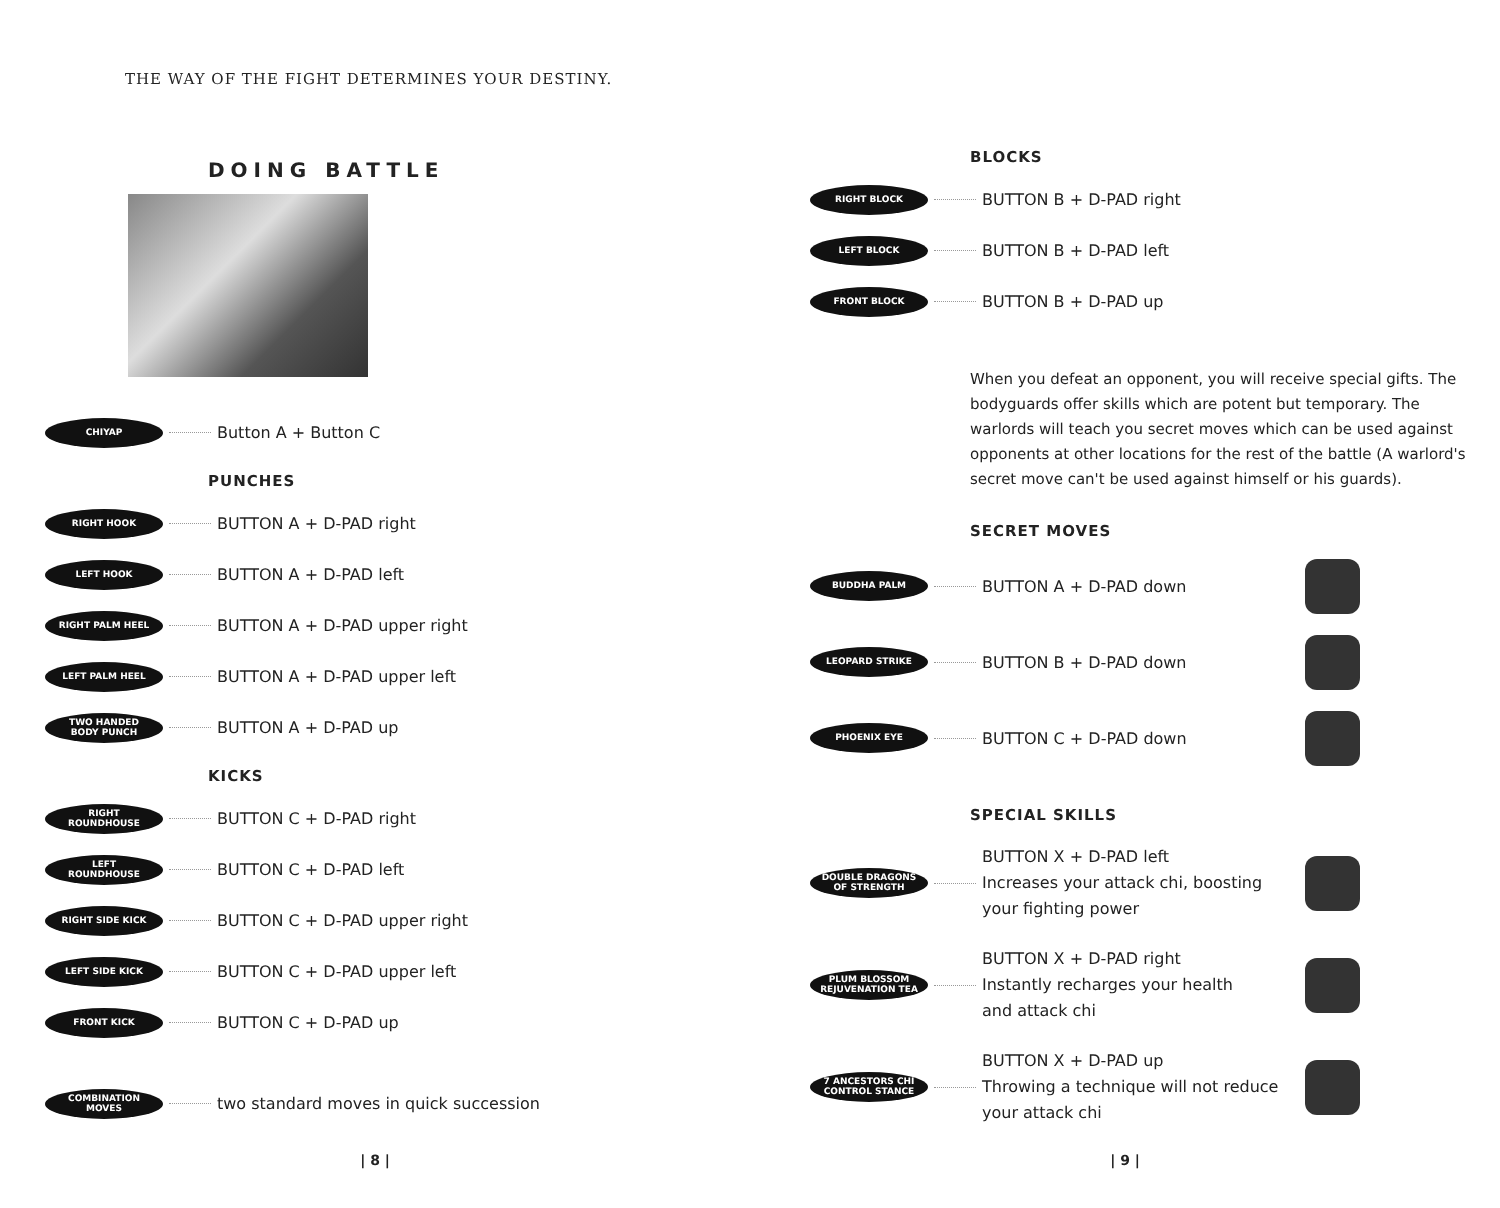THE WAY OF THE FIGHT DETERMINES YOUR DESTINY.
DOING BATTLE
CHIYAP
Button A + Button C
PUNCHES
RIGHT HOOK
BUTTON A + D-PAD right
LEFT HOOK
BUTTON A + D-PAD left
RIGHT PALM HEEL
BUTTON A + D-PAD upper right
LEFT PALM HEEL
BUTTON A + D-PAD upper left
TWO HANDED
BODY PUNCH
BUTTON A + D-PAD up
KICKS
RIGHT
ROUNDHOUSE
BUTTON C + D-PAD right
LEFT
ROUNDHOUSE
BUTTON C + D-PAD left
RIGHT SIDE KICK
BUTTON C + D-PAD upper right
LEFT SIDE KICK
BUTTON C + D-PAD upper left
FRONT KICK
BUTTON C + D-PAD up
COMBINATION
MOVES
two standard moves in quick succession
| 8 |
BLOCKS
RIGHT BLOCK
BUTTON B + D-PAD right
LEFT BLOCK
BUTTON B + D-PAD left
FRONT BLOCK
BUTTON B + D-PAD up
When you defeat an opponent, you will receive special gifts. The bodyguards offer skills which are potent but temporary. The warlords will teach you secret moves which can be used against opponents at other locations for the rest of the battle (A warlord's secret move can't be used against himself or his guards).
SECRET MOVES
BUDDHA PALM
BUTTON A + D-PAD down
LEOPARD STRIKE
BUTTON B + D-PAD down
PHOENIX EYE
BUTTON C + D-PAD down
SPECIAL SKILLS
DOUBLE DRAGONS
OF STRENGTH
BUTTON X + D-PAD left
Increases your attack chi, boosting
your fighting power
PLUM BLOSSOM
REJUVENATION TEA
BUTTON X + D-PAD right
Instantly recharges your health
and attack chi
7 ANCESTORS CHI
CONTROL STANCE
BUTTON X + D-PAD up
Throwing a technique will not reduce
your attack chi
| 9 |